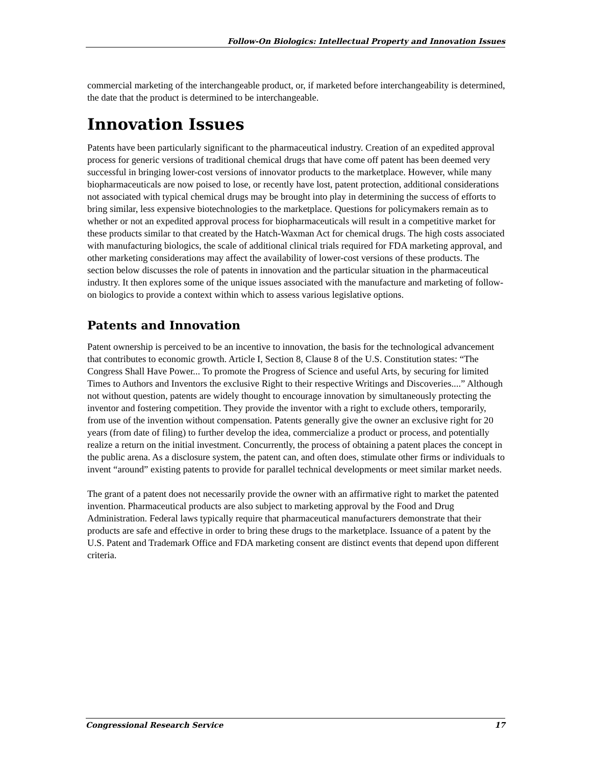Follow-On Biologics: Intellectual Property and Innovation Issues
commercial marketing of the interchangeable product, or, if marketed before interchangeability is determined, the date that the product is determined to be interchangeable.
Innovation Issues
Patents have been particularly significant to the pharmaceutical industry. Creation of an expedited approval process for generic versions of traditional chemical drugs that have come off patent has been deemed very successful in bringing lower-cost versions of innovator products to the marketplace. However, while many biopharmaceuticals are now poised to lose, or recently have lost, patent protection, additional considerations not associated with typical chemical drugs may be brought into play in determining the success of efforts to bring similar, less expensive biotechnologies to the marketplace. Questions for policymakers remain as to whether or not an expedited approval process for biopharmaceuticals will result in a competitive market for these products similar to that created by the Hatch-Waxman Act for chemical drugs. The high costs associated with manufacturing biologics, the scale of additional clinical trials required for FDA marketing approval, and other marketing considerations may affect the availability of lower-cost versions of these products. The section below discusses the role of patents in innovation and the particular situation in the pharmaceutical industry. It then explores some of the unique issues associated with the manufacture and marketing of follow-on biologics to provide a context within which to assess various legislative options.
Patents and Innovation
Patent ownership is perceived to be an incentive to innovation, the basis for the technological advancement that contributes to economic growth. Article I, Section 8, Clause 8 of the U.S. Constitution states: “The Congress Shall Have Power... To promote the Progress of Science and useful Arts, by securing for limited Times to Authors and Inventors the exclusive Right to their respective Writings and Discoveries....” Although not without question, patents are widely thought to encourage innovation by simultaneously protecting the inventor and fostering competition. They provide the inventor with a right to exclude others, temporarily, from use of the invention without compensation. Patents generally give the owner an exclusive right for 20 years (from date of filing) to further develop the idea, commercialize a product or process, and potentially realize a return on the initial investment. Concurrently, the process of obtaining a patent places the concept in the public arena. As a disclosure system, the patent can, and often does, stimulate other firms or individuals to invent “around” existing patents to provide for parallel technical developments or meet similar market needs.
The grant of a patent does not necessarily provide the owner with an affirmative right to market the patented invention. Pharmaceutical products are also subject to marketing approval by the Food and Drug Administration. Federal laws typically require that pharmaceutical manufacturers demonstrate that their products are safe and effective in order to bring these drugs to the marketplace. Issuance of a patent by the U.S. Patent and Trademark Office and FDA marketing consent are distinct events that depend upon different criteria.
Congressional Research Service 17